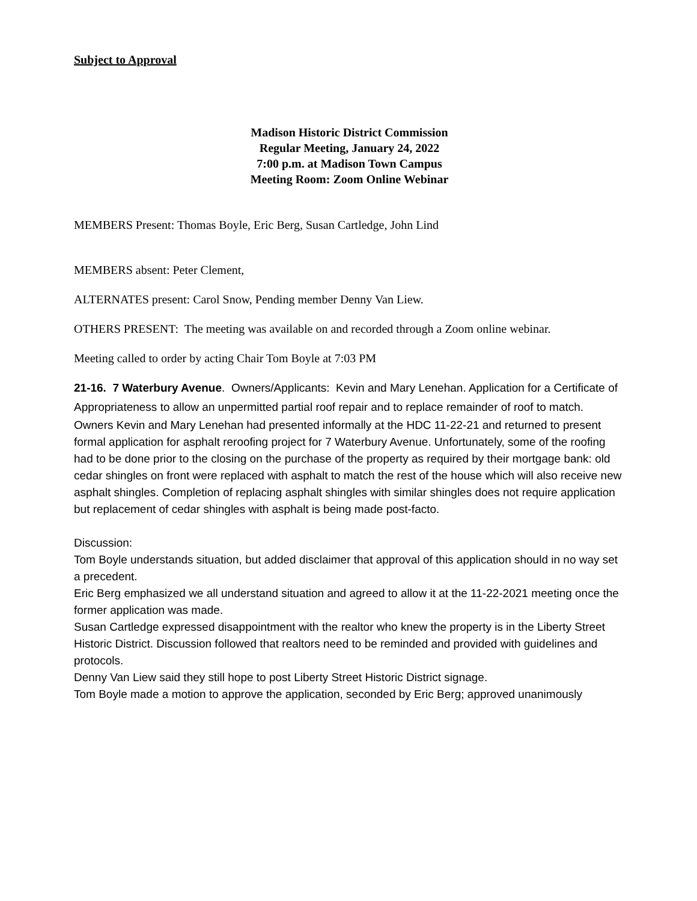Subject to Approval
Madison Historic District Commission
Regular Meeting, January 24, 2022
7:00 p.m. at Madison Town Campus
Meeting Room: Zoom Online Webinar
MEMBERS Present: Thomas Boyle, Eric Berg, Susan Cartledge, John Lind
MEMBERS absent: Peter Clement,
ALTERNATES present: Carol Snow, Pending member Denny Van Liew.
OTHERS PRESENT: The meeting was available on and recorded through a Zoom online webinar.
Meeting called to order by acting Chair Tom Boyle at 7:03 PM
21-16. 7 Waterbury Avenue. Owners/Applicants: Kevin and Mary Lenehan. Application for a Certificate of Appropriateness to allow an unpermitted partial roof repair and to replace remainder of roof to match.
Owners Kevin and Mary Lenehan had presented informally at the HDC 11-22-21 and returned to present formal application for asphalt reroofing project for 7 Waterbury Avenue. Unfortunately, some of the roofing had to be done prior to the closing on the purchase of the property as required by their mortgage bank: old cedar shingles on front were replaced with asphalt to match the rest of the house which will also receive new asphalt shingles. Completion of replacing asphalt shingles with similar shingles does not require application but replacement of cedar shingles with asphalt is being made post-facto.
Discussion:
Tom Boyle understands situation, but added disclaimer that approval of this application should in no way set a precedent.
Eric Berg emphasized we all understand situation and agreed to allow it at the 11-22-2021 meeting once the former application was made.
Susan Cartledge expressed disappointment with the realtor who knew the property is in the Liberty Street Historic District. Discussion followed that realtors need to be reminded and provided with guidelines and protocols.
Denny Van Liew said they still hope to post Liberty Street Historic District signage.
Tom Boyle made a motion to approve the application, seconded by Eric Berg; approved unanimously